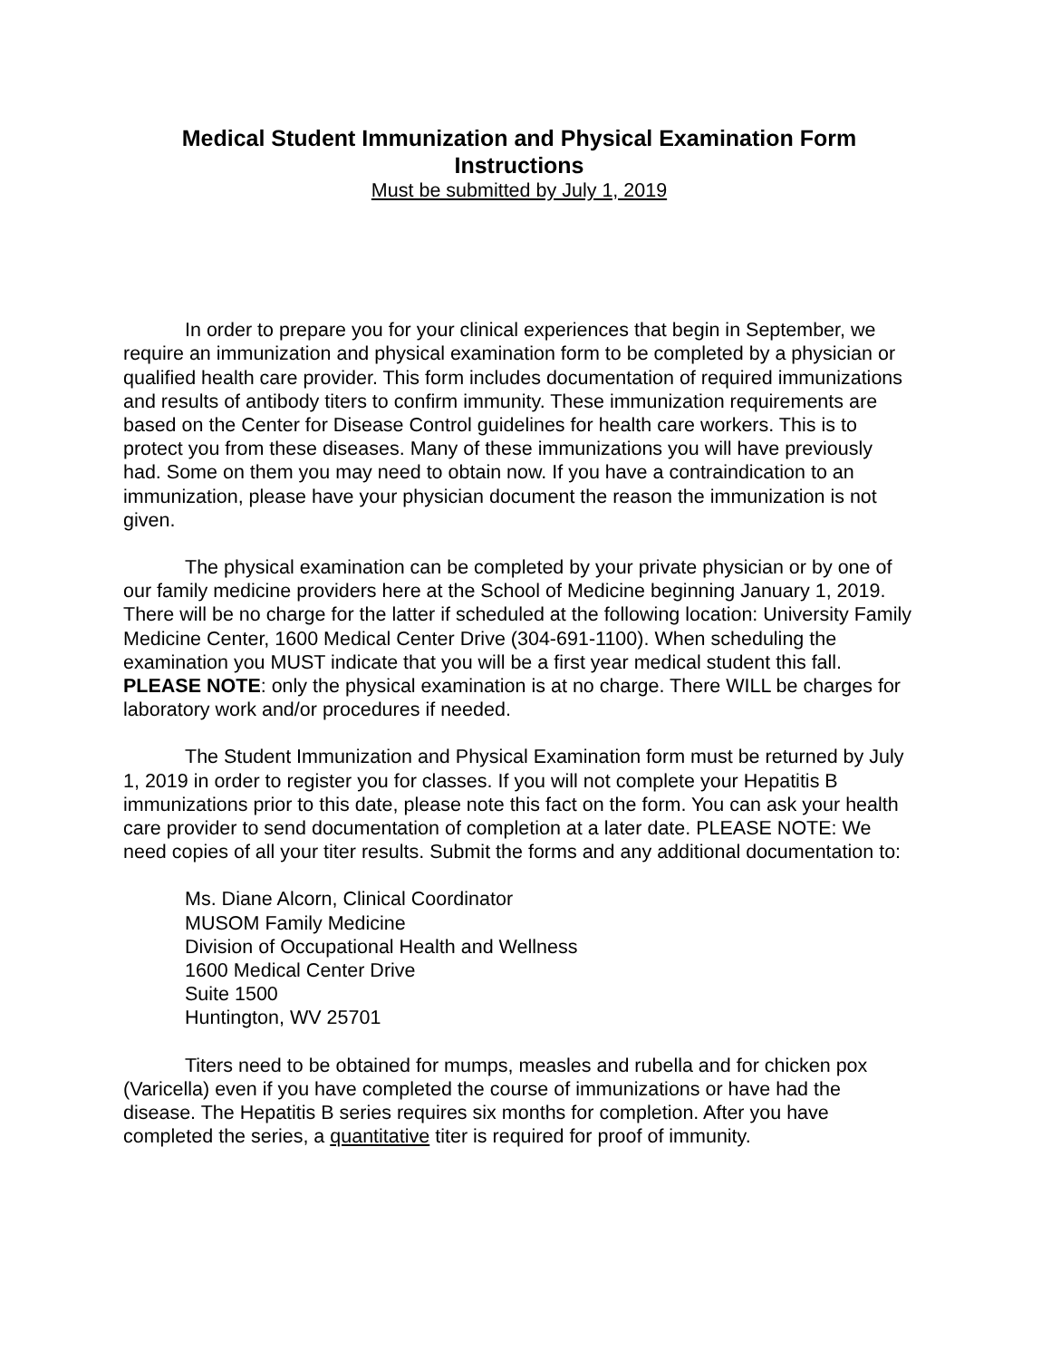Medical Student Immunization and Physical Examination Form
Instructions
Must be submitted by July 1, 2019
In order to prepare you for your clinical experiences that begin in September, we require an immunization and physical examination form to be completed by a physician or qualified health care provider. This form includes documentation of required immunizations and results of antibody titers to confirm immunity. These immunization requirements are based on the Center for Disease Control guidelines for health care workers. This is to protect you from these diseases. Many of these immunizations you will have previously had. Some on them you may need to obtain now. If you have a contraindication to an immunization, please have your physician document the reason the immunization is not given.
The physical examination can be completed by your private physician or by one of our family medicine providers here at the School of Medicine beginning January 1, 2019. There will be no charge for the latter if scheduled at the following location: University Family Medicine Center, 1600 Medical Center Drive (304-691-1100). When scheduling the examination you MUST indicate that you will be a first year medical student this fall. PLEASE NOTE: only the physical examination is at no charge. There WILL be charges for laboratory work and/or procedures if needed.
The Student Immunization and Physical Examination form must be returned by July 1, 2019 in order to register you for classes. If you will not complete your Hepatitis B immunizations prior to this date, please note this fact on the form. You can ask your health care provider to send documentation of completion at a later date. PLEASE NOTE: We need copies of all your titer results. Submit the forms and any additional documentation to:
Ms. Diane Alcorn, Clinical Coordinator
MUSOM Family Medicine
Division of Occupational Health and Wellness
1600 Medical Center Drive
Suite 1500
Huntington, WV 25701
Titers need to be obtained for mumps, measles and rubella and for chicken pox (Varicella) even if you have completed the course of immunizations or have had the disease. The Hepatitis B series requires six months for completion. After you have completed the series, a quantitative titer is required for proof of immunity.